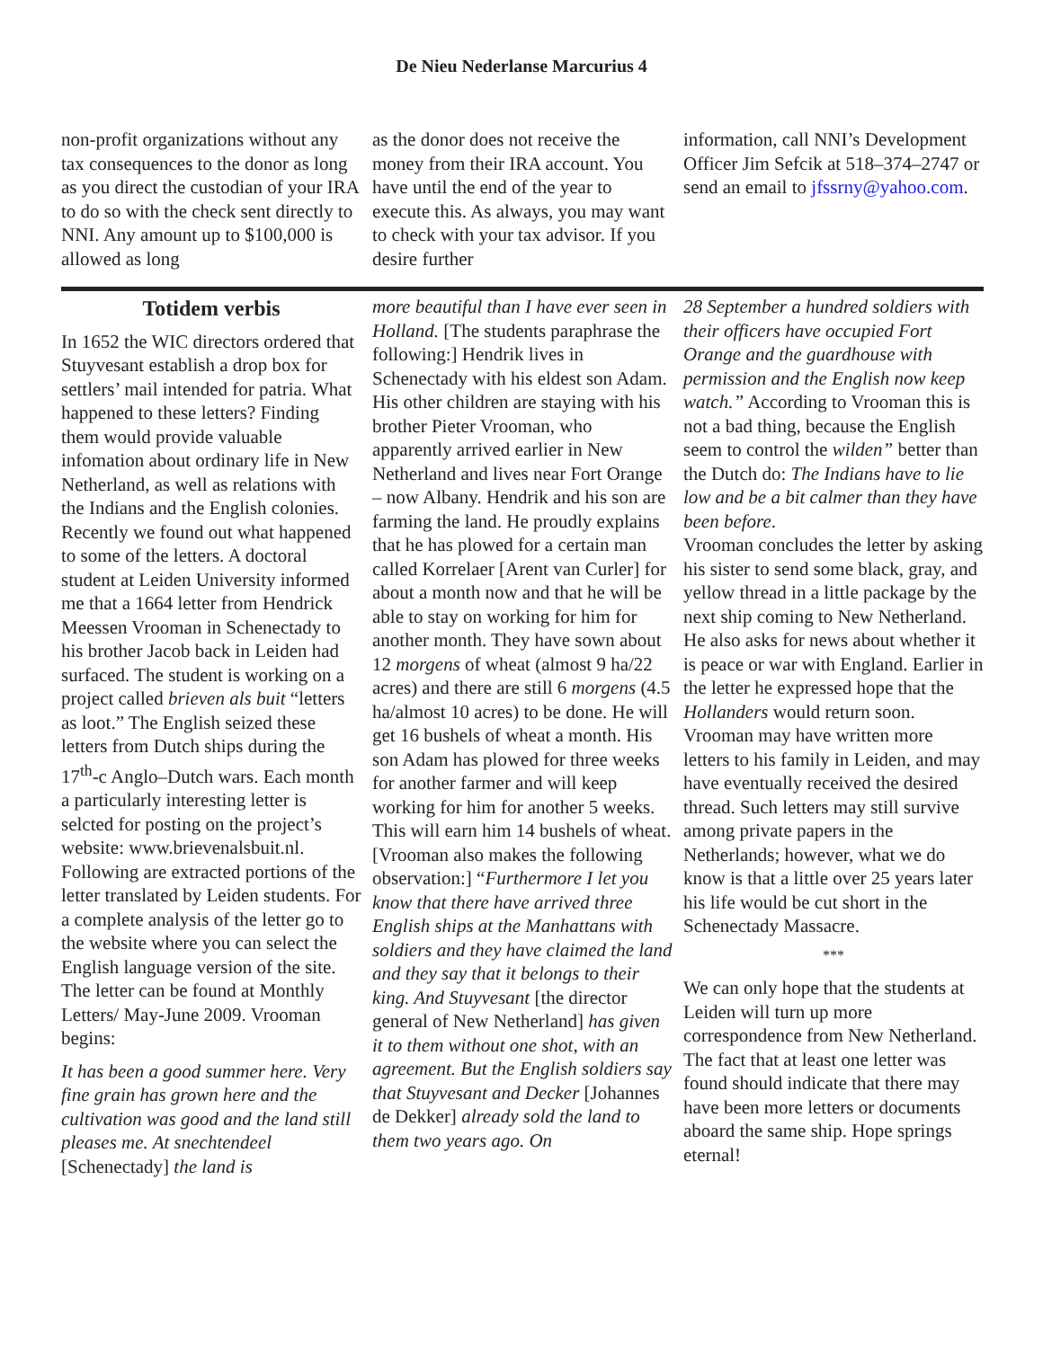De Nieu Nederlanse Marcurius 4
non-profit organizations without any tax consequences to the donor as long as you direct the custodian of your IRA to do so with the check sent directly to NNI. Any amount up to $100,000 is allowed as long
as the donor does not receive the money from their IRA account. You have until the end of the year to execute this. As always, you may want to check with your tax advisor. If you desire further
information, call NNI’s Development Officer Jim Sefcik at 518–374–2747 or send an email to jfssrny@yahoo.com.
Totidem verbis
In 1652 the WIC directors ordered that Stuyvesant establish a drop box for settlers’ mail intended for patria. What happened to these letters? Finding them would provide valuable infomation about ordinary life in New Netherland, as well as relations with the Indians and the English colonies. Recently we found out what happened to some of the letters. A doctoral student at Leiden University informed me that a 1664 letter from Hendrick Meessen Vrooman in Schenectady to his brother Jacob back in Leiden had surfaced. The student is working on a project called brieven als buit “letters as loot.” The English seized these letters from Dutch ships during the 17<sup>th</sup>-c Anglo–Dutch wars. Each month a particularly interesting letter is selcted for posting on the project’s website: www.brievenalsbuit.nl. Following are extracted portions of the letter translated by Leiden students. For a complete analysis of the letter go to the website where you can select the English language version of the site. The letter can be found at Monthly Letters/ May-June 2009. Vrooman begins:
It has been a good summer here. Very fine grain has grown here and the cultivation was good and the land still pleases me. At snechtendeel [Schenectady] the land is
more beautiful than I have ever seen in Holland. [The students paraphrase the following:] Hendrik lives in Schenectady with his eldest son Adam. His other children are staying with his brother Pieter Vrooman, who apparently arrived earlier in New Netherland and lives near Fort Orange – now Albany. Hendrik and his son are farming the land. He proudly explains that he has plowed for a certain man called Korrelaer [Arent van Curler] for about a month now and that he will be able to stay on working for him for another month. They have sown about 12 morgens of wheat (almost 9 ha/22 acres) and there are still 6 morgens (4.5 ha/almost 10 acres) to be done. He will get 16 bushels of wheat a month. His son Adam has plowed for three weeks for another farmer and will keep working for him for another 5 weeks. This will earn him 14 bushels of wheat. [Vrooman also makes the following observation:] “Furthermore I let you know that there have arrived three English ships at the Manhattans with soldiers and they have claimed the land and they say that it belongs to their king. And Stuyvesant [the director general of New Netherland] has given it to them without one shot, with an agreement. But the English soldiers say that Stuyvesant and Decker [Johannes de Dekker] already sold the land to them two years ago. On
28 September a hundred soldiers with their officers have occupied Fort Orange and the guardhouse with permission and the English now keep watch.” According to Vrooman this is not a bad thing, because the English seem to control the wilden” better than the Dutch do: The Indians have to lie low and be a bit calmer than they have been before.
Vrooman concludes the letter by asking his sister to send some black, gray, and yellow thread in a little package by the next ship coming to New Netherland. He also asks for news about whether it is peace or war with England. Earlier in the letter he expressed hope that the Hollanders would return soon. Vrooman may have written more letters to his family in Leiden, and may have eventually received the desired thread. Such letters may still survive among private papers in the Netherlands; however, what we do know is that a little over 25 years later his life would be cut short in the Schenectady Massacre.
***
We can only hope that the students at Leiden will turn up more correspondence from New Netherland. The fact that at least one letter was found should indicate that there may have been more letters or documents aboard the same ship. Hope springs eternal!